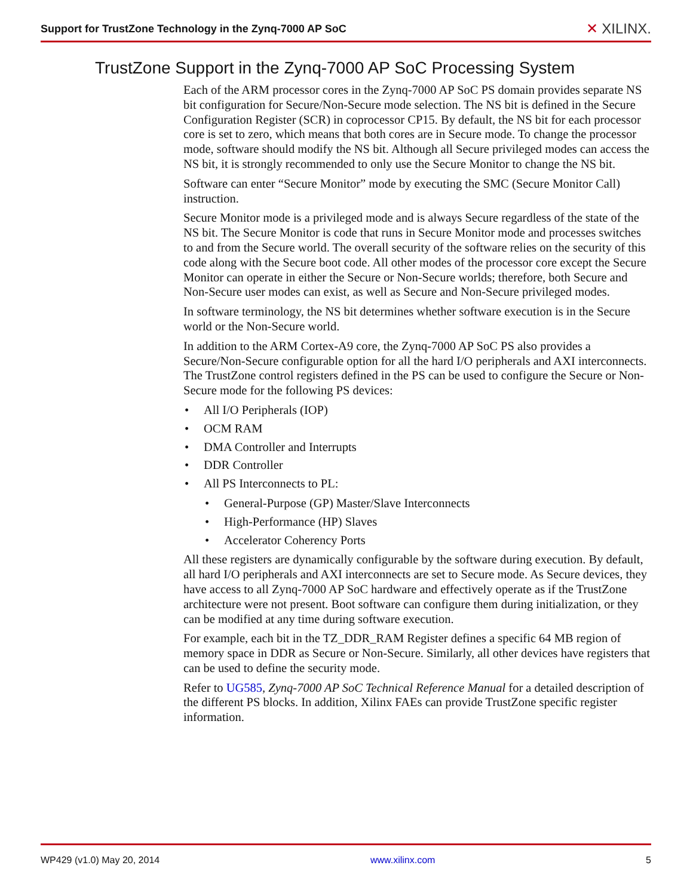Support for TrustZone Technology in the Zynq-7000 AP SoC
✕ XILINX.
TrustZone Support in the Zynq-7000 AP SoC Processing System
Each of the ARM processor cores in the Zynq-7000 AP SoC PS domain provides separate NS bit configuration for Secure/Non-Secure mode selection. The NS bit is defined in the Secure Configuration Register (SCR) in coprocessor CP15. By default, the NS bit for each processor core is set to zero, which means that both cores are in Secure mode. To change the processor mode, software should modify the NS bit. Although all Secure privileged modes can access the NS bit, it is strongly recommended to only use the Secure Monitor to change the NS bit.
Software can enter “Secure Monitor” mode by executing the SMC (Secure Monitor Call) instruction.
Secure Monitor mode is a privileged mode and is always Secure regardless of the state of the NS bit. The Secure Monitor is code that runs in Secure Monitor mode and processes switches to and from the Secure world. The overall security of the software relies on the security of this code along with the Secure boot code. All other modes of the processor core except the Secure Monitor can operate in either the Secure or Non-Secure worlds; therefore, both Secure and Non-Secure user modes can exist, as well as Secure and Non-Secure privileged modes.
In software terminology, the NS bit determines whether software execution is in the Secure world or the Non-Secure world.
In addition to the ARM Cortex-A9 core, the Zynq-7000 AP SoC PS also provides a Secure/Non-Secure configurable option for all the hard I/O peripherals and AXI interconnects. The TrustZone control registers defined in the PS can be used to configure the Secure or Non-Secure mode for the following PS devices:
• All I/O Peripherals (IOP)
• OCM RAM
• DMA Controller and Interrupts
• DDR Controller
• All PS Interconnects to PL:
• General-Purpose (GP) Master/Slave Interconnects
• High-Performance (HP) Slaves
• Accelerator Coherency Ports
All these registers are dynamically configurable by the software during execution. By default, all hard I/O peripherals and AXI interconnects are set to Secure mode. As Secure devices, they have access to all Zynq-7000 AP SoC hardware and effectively operate as if the TrustZone architecture were not present. Boot software can configure them during initialization, or they can be modified at any time during software execution.
For example, each bit in the TZ_DDR_RAM Register defines a specific 64 MB region of memory space in DDR as Secure or Non-Secure. Similarly, all other devices have registers that can be used to define the security mode.
Refer to UG585, Zynq-7000 AP SoC Technical Reference Manual for a detailed description of the different PS blocks. In addition, Xilinx FAEs can provide TrustZone specific register information.
WP429 (v1.0) May 20, 2014 www.xilinx.com 5